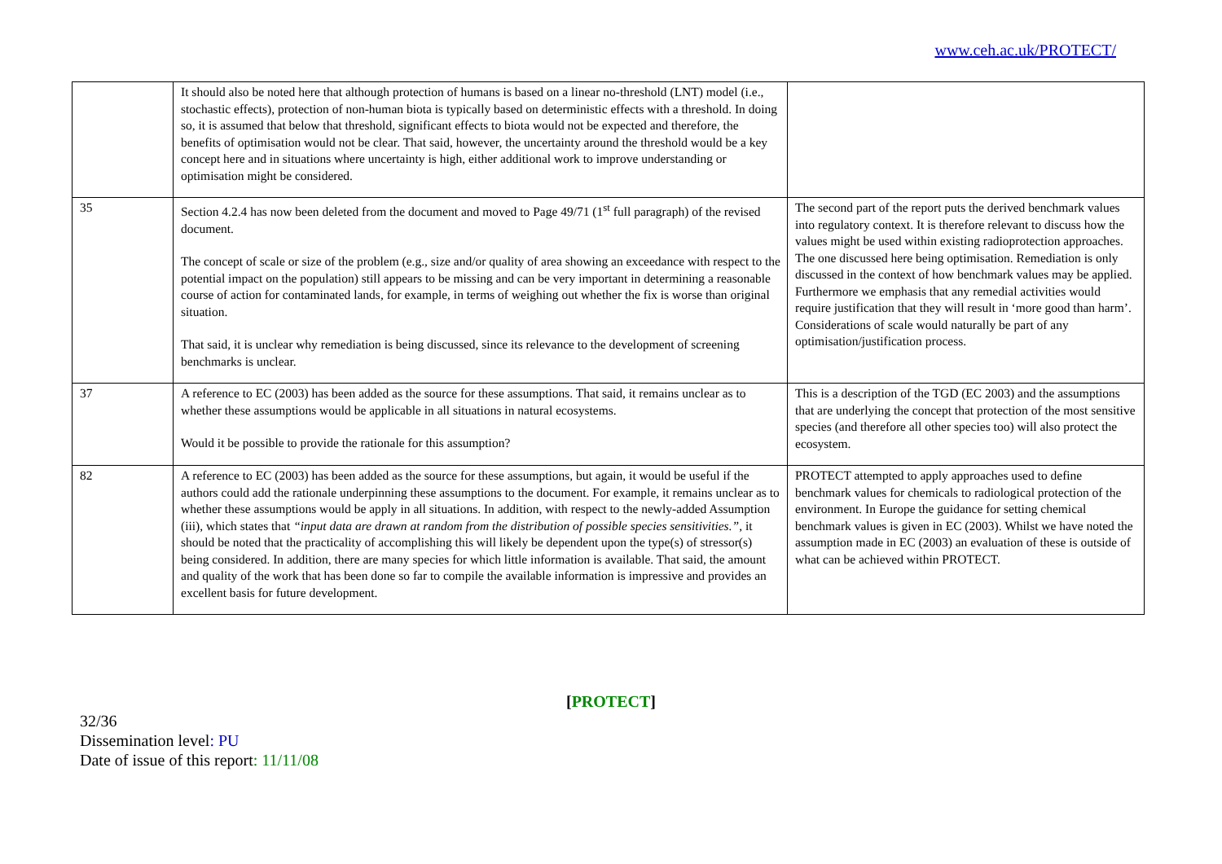www.ceh.ac.uk/PROTECT/
| | It should also be noted here that although protection of humans is based on a linear no-threshold (LNT) model (i.e., stochastic effects), protection of non-human biota is typically based on deterministic effects with a threshold. In doing so, it is assumed that below that threshold, significant effects to biota would not be expected and therefore, the benefits of optimisation would not be clear. That said, however, the uncertainty around the threshold would be a key concept here and in situations where uncertainty is high, either additional work to improve understanding or optimisation might be considered. | |
| 35 | Section 4.2.4 has now been deleted from the document and moved to Page 49/71 (1<sup>st</sup> full paragraph) of the revised document. The concept of scale or size of the problem (e.g., size and/or quality of area showing an exceedance with respect to the potential impact on the population) still appears to be missing and can be very important in determining a reasonable course of action for contaminated lands, for example, in terms of weighing out whether the fix is worse than original situation. That said, it is unclear why remediation is being discussed, since its relevance to the development of screening benchmarks is unclear. | The second part of the report puts the derived benchmark values into regulatory context. It is therefore relevant to discuss how the values might be used within existing radioprotection approaches. The one discussed here being optimisation. Remediation is only discussed in the context of how benchmark values may be applied. Furthermore we emphasis that any remedial activities would require justification that they will result in ‘more good than harm’. Considerations of scale would naturally be part of any optimisation/justification process. |
| 37 | A reference to EC (2003) has been added as the source for these assumptions. That said, it remains unclear as to whether these assumptions would be applicable in all situations in natural ecosystems. Would it be possible to provide the rationale for this assumption? | This is a description of the TGD (EC 2003) and the assumptions that are underlying the concept that protection of the most sensitive species (and therefore all other species too) will also protect the ecosystem. |
| 82 | A reference to EC (2003) has been added as the source for these assumptions, but again, it would be useful if the authors could add the rationale underpinning these assumptions to the document. For example, it remains unclear as to whether these assumptions would be apply in all situations. In addition, with respect to the newly-added Assumption (iii), which states that “input data are drawn at random from the distribution of possible species sensitivities.” , it should be noted that the practicality of accomplishing this will likely be dependent upon the type(s) of stressor(s) being considered. In addition, there are many species for which little information is available. That said, the amount and quality of the work that has been done so far to compile the available information is impressive and provides an excellent basis for future development. | PROTECT attempted to apply approaches used to define benchmark values for chemicals to radiological protection of the environment. In Europe the guidance for setting chemical benchmark values is given in EC (2003). Whilst we have noted the assumption made in EC (2003) an evaluation of these is outside of what can be achieved within PROTECT. |
[PROTECT]
32/36
Dissemination level: PU
Date of issue of this report: 11/11/08